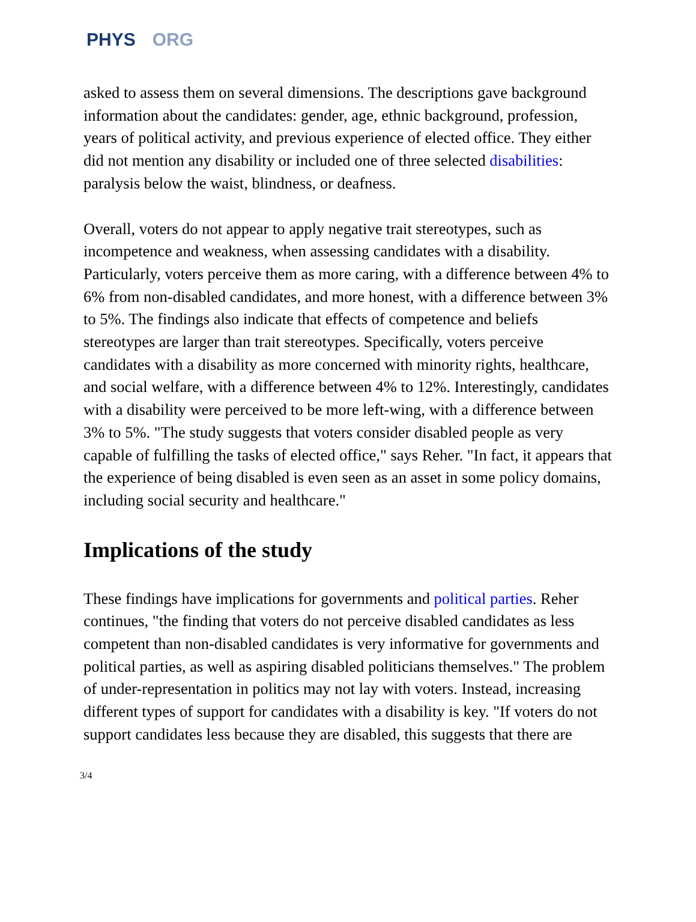PHYS ORG
asked to assess them on several dimensions. The descriptions gave background information about the candidates: gender, age, ethnic background, profession, years of political activity, and previous experience of elected office. They either did not mention any disability or included one of three selected disabilities: paralysis below the waist, blindness, or deafness.
Overall, voters do not appear to apply negative trait stereotypes, such as incompetence and weakness, when assessing candidates with a disability. Particularly, voters perceive them as more caring, with a difference between 4% to 6% from non-disabled candidates, and more honest, with a difference between 3% to 5%. The findings also indicate that effects of competence and beliefs stereotypes are larger than trait stereotypes. Specifically, voters perceive candidates with a disability as more concerned with minority rights, healthcare, and social welfare, with a difference between 4% to 12%. Interestingly, candidates with a disability were perceived to be more left-wing, with a difference between 3% to 5%. "The study suggests that voters consider disabled people as very capable of fulfilling the tasks of elected office," says Reher. "In fact, it appears that the experience of being disabled is even seen as an asset in some policy domains, including social security and healthcare."
Implications of the study
These findings have implications for governments and political parties. Reher continues, "the finding that voters do not perceive disabled candidates as less competent than non-disabled candidates is very informative for governments and political parties, as well as aspiring disabled politicians themselves." The problem of under-representation in politics may not lay with voters. Instead, increasing different types of support for candidates with a disability is key. "If voters do not support candidates less because they are disabled, this suggests that there are
3/4